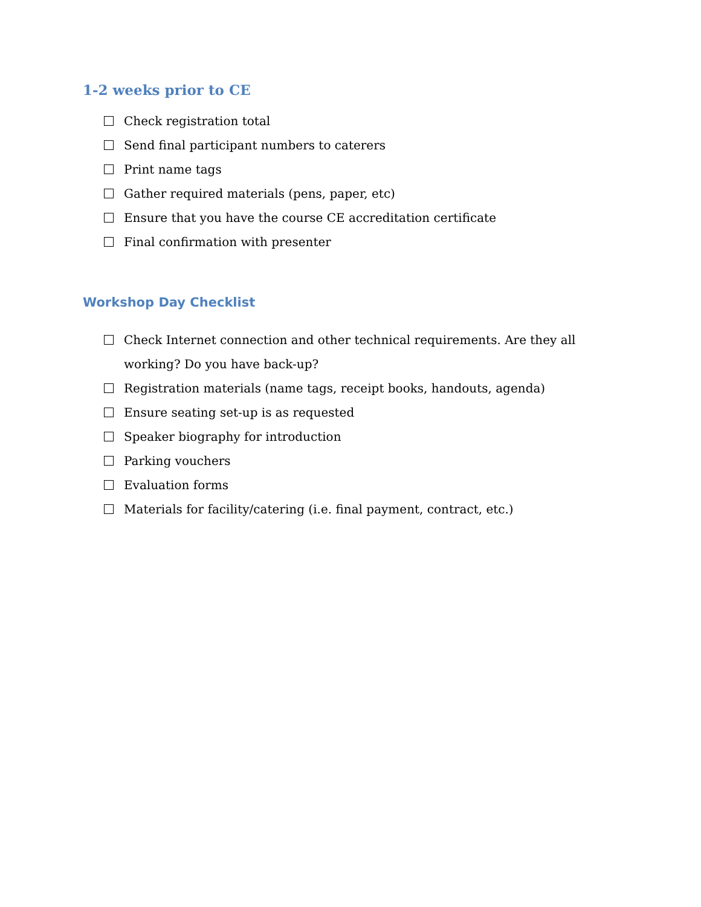1-2 weeks prior to CE
Check registration total
Send final participant numbers to caterers
Print name tags
Gather required materials (pens, paper, etc)
Ensure that you have the course CE accreditation certificate
Final confirmation with presenter
Workshop Day Checklist
Check Internet connection and other technical requirements. Are they all working? Do you have back-up?
Registration materials (name tags, receipt books, handouts, agenda)
Ensure seating set-up is as requested
Speaker biography for introduction
Parking vouchers
Evaluation forms
Materials for facility/catering (i.e. final payment, contract, etc.)